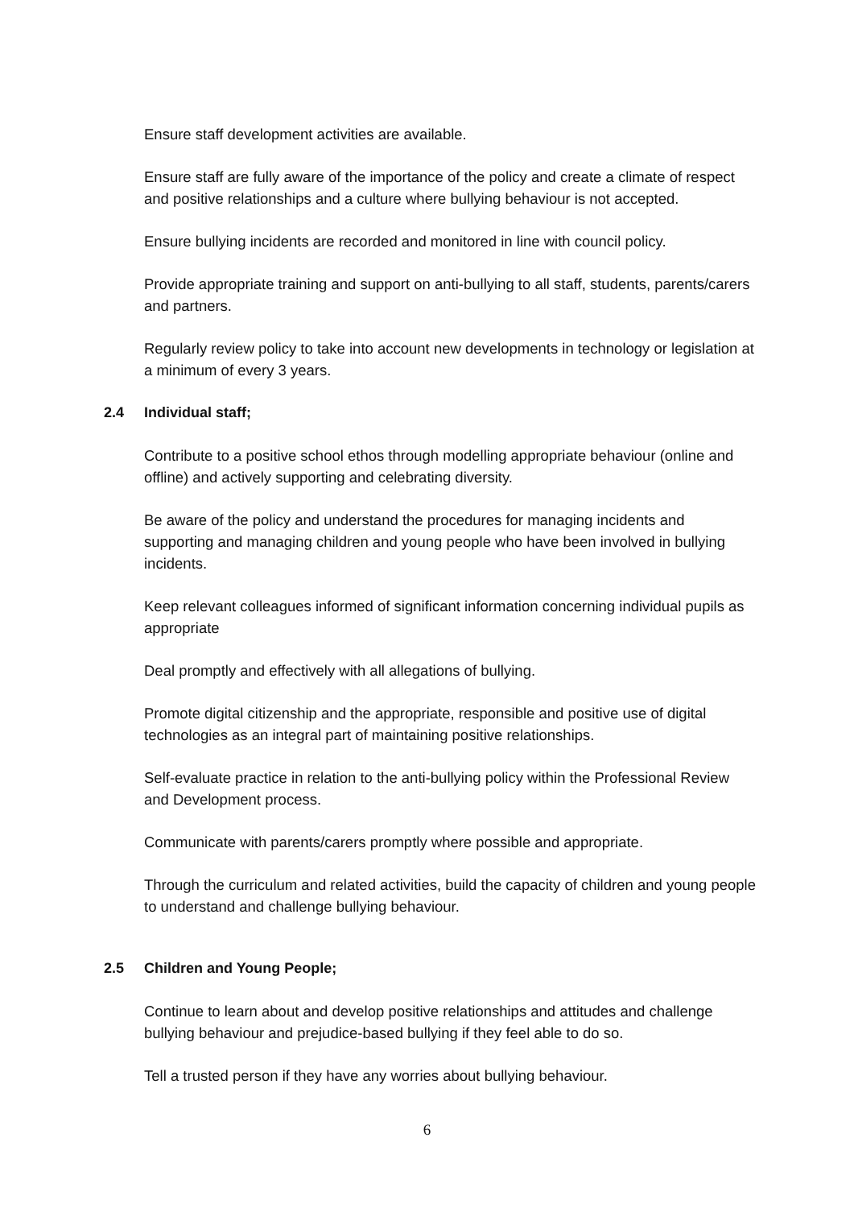Ensure staff development activities are available.
Ensure staff are fully aware of the importance of the policy and create a climate of respect and positive relationships and a culture where bullying behaviour is not accepted.
Ensure bullying incidents are recorded and monitored in line with council policy.
Provide appropriate training and support on anti-bullying to all staff, students, parents/carers and partners.
Regularly review policy to take into account new developments in technology or legislation at a minimum of every 3 years.
2.4 Individual staff;
Contribute to a positive school ethos through modelling appropriate behaviour (online and offline) and actively supporting and celebrating diversity.
Be aware of the policy and understand the procedures for managing incidents and supporting and managing children and young people who have been involved in bullying incidents.
Keep relevant colleagues informed of significant information concerning individual pupils as appropriate
Deal promptly and effectively with all allegations of bullying.
Promote digital citizenship and the appropriate, responsible and positive use of digital technologies as an integral part of maintaining positive relationships.
Self-evaluate practice in relation to the anti-bullying policy within the Professional Review and Development process.
Communicate with parents/carers promptly where possible and appropriate.
Through the curriculum and related activities, build the capacity of children and young people to understand and challenge bullying behaviour.
2.5 Children and Young People;
Continue to learn about and develop positive relationships and attitudes and challenge bullying behaviour and prejudice-based bullying if they feel able to do so.
Tell a trusted person if they have any worries about bullying behaviour.
6